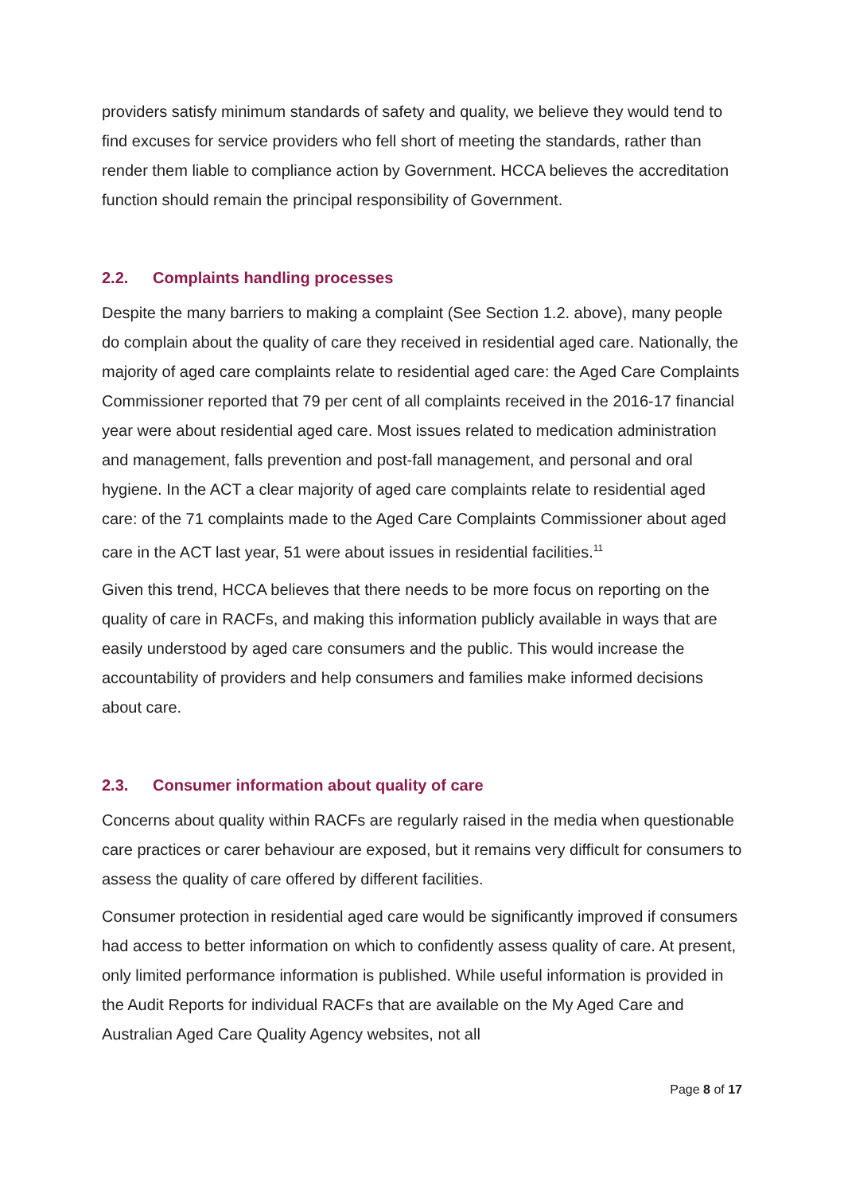providers satisfy minimum standards of safety and quality, we believe they would tend to find excuses for service providers who fell short of meeting the standards, rather than render them liable to compliance action by Government. HCCA believes the accreditation function should remain the principal responsibility of Government.
2.2. Complaints handling processes
Despite the many barriers to making a complaint (See Section 1.2. above), many people do complain about the quality of care they received in residential aged care. Nationally, the majority of aged care complaints relate to residential aged care: the Aged Care Complaints Commissioner reported that 79 per cent of all complaints received in the 2016-17 financial year were about residential aged care. Most issues related to medication administration and management, falls prevention and post-fall management, and personal and oral hygiene. In the ACT a clear majority of aged care complaints relate to residential aged care: of the 71 complaints made to the Aged Care Complaints Commissioner about aged care in the ACT last year, 51 were about issues in residential facilities.<sup>11</sup>
Given this trend, HCCA believes that there needs to be more focus on reporting on the quality of care in RACFs, and making this information publicly available in ways that are easily understood by aged care consumers and the public. This would increase the accountability of providers and help consumers and families make informed decisions about care.
2.3. Consumer information about quality of care
Concerns about quality within RACFs are regularly raised in the media when questionable care practices or carer behaviour are exposed, but it remains very difficult for consumers to assess the quality of care offered by different facilities.
Consumer protection in residential aged care would be significantly improved if consumers had access to better information on which to confidently assess quality of care. At present, only limited performance information is published. While useful information is provided in the Audit Reports for individual RACFs that are available on the My Aged Care and Australian Aged Care Quality Agency websites, not all
Page 8 of 17